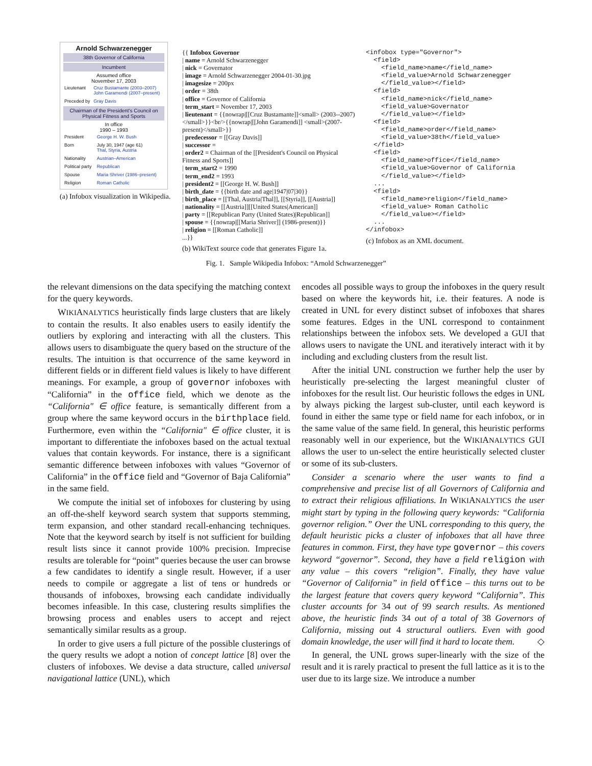Arnold Schwarzenegger
38th Governor of California
Incumbent
Assumed office
November 17, 2003
| Lieutenant | Cruz Bustamante (2003–2007) John Garamendi (2007–present) |
| Preceded by | Gray Davis |
Chairman of the President's Council on Physical Fitness and Sports
In office
1990 – 1993
| President | George H. W. Bush |
| Born | July 30, 1947 (age 61) Thal, Styria, Austria |
| Nationality | Austrian–American |
| Political party | Republican |
| Spouse | Maria Shriver (1986–present) |
| Religion | Roman Catholic |
(a) Infobox visualization in Wikipedia.
{{ Infobox Governor
| name = Arnold Schwarzenegger
| nick = Governator
| image = Arnold Schwarzenegger 2004-01-30.jpg
| imagesize = 200px
| order = 38th
| office = Governor of California
| term_start = November 17, 2003
| lieutenant = {{nowrap|[[Cruz Bustamante]]<small> (2003--2007)</small>}}<br/>{{nowrap|[[John Garamendi]] <small>(2007-present)</small>}}
| predecessor = [[Gray Davis]]
| successor =
| order2 = Chairman of the [[President's Council on Physical Fitness and Sports]]
| term_start2 = 1990
| term_end2 = 1993
| president2 = [[George H. W. Bush]]
| birth_date = {{birth date and age|1947|07|30}}
| birth_place = [[Thal, Austria|Thal]], [[Styria]], [[Austria]]
| nationality = [[Austria]][[United States|American]]
| party = [[Republican Party (United States)|Republican]]
| spouse = {{nowrap|[[Maria Shriver]] (1986-present)}}
| religion = [[Roman Catholic]]
...}}
(b) WikiText source code that generates Figure 1a.
<infobox type="Governor"> <field> <field_name>name</field_name> <field_value>Arnold Schwarzenegger </field_value></field> <field> <field_name>nick</field_name> <field_value>Governator </field_value></field> <field> <field_name>order</field_name> <field_value>38th</field_value> </field> <field> <field_name>office</field_name> <field_value>Governor of California </field_value></field> ... <field> <field_name>religion</field_name> <field_value> Roman Catholic </field_value></field> ... </infobox>
(c) Infobox as an XML document.
Fig. 1. Sample Wikipedia Infobox: “Arnold Schwarzenegger”
the relevant dimensions on the data specifying the matching context for the query keywords.
WIKIANALYTICS heuristically finds large clusters that are likely to contain the results. It also enables users to easily identify the outliers by exploring and interacting with all the clusters. This allows users to disambiguate the query based on the structure of the results. The intuition is that occurrence of the same keyword in different fields or in different field values is likely to have different meanings. For example, a group of governor infoboxes with “California” in the office field, which we denote as the “California″ ∈ office feature, is semantically different from a group where the same keyword occurs in the birthplace field. Furthermore, even within the “California″ ∈ office cluster, it is important to differentiate the infoboxes based on the actual textual values that contain keywords. For instance, there is a significant semantic difference between infoboxes with values “Governor of California” in the office field and “Governor of Baja California” in the same field.
We compute the initial set of infoboxes for clustering by using an off-the-shelf keyword search system that supports stemming, term expansion, and other standard recall-enhancing techniques. Note that the keyword search by itself is not sufficient for building result lists since it cannot provide 100% precision. Imprecise results are tolerable for “point” queries because the user can browse a few candidates to identify a single result. However, if a user needs to compile or aggregate a list of tens or hundreds or thousands of infoboxes, browsing each candidate individually becomes infeasible. In this case, clustering results simplifies the browsing process and enables users to accept and reject semantically similar results as a group.
In order to give users a full picture of the possible clusterings of the query results we adopt a notion of concept lattice [8] over the clusters of infoboxes. We devise a data structure, called universal navigational lattice (UNL), which
encodes all possible ways to group the infoboxes in the query result based on where the keywords hit, i.e. their features. A node is created in UNL for every distinct subset of infoboxes that shares some features. Edges in the UNL correspond to containment relationships between the infobox sets. We developed a GUI that allows users to navigate the UNL and iteratively interact with it by including and excluding clusters from the result list.
After the initial UNL construction we further help the user by heuristically pre-selecting the largest meaningful cluster of infoboxes for the result list. Our heuristic follows the edges in UNL by always picking the largest sub-cluster, until each keyword is found in either the same type or field name for each infobox, or in the same value of the same field. In general, this heuristic performs reasonably well in our experience, but the WIKIANALYTICS GUI allows the user to un-select the entire heuristically selected cluster or some of its sub-clusters.
Consider a scenario where the user wants to find a comprehensive and precise list of all Governors of California and to extract their religious affiliations. In WIKIANALYTICS the user might start by typing in the following query keywords: “California governor religion.” Over the UNL corresponding to this query, the default heuristic picks a cluster of infoboxes that all have three features in common. First, they have type governor – this covers keyword “governor”. Second, they have a field religion with any value – this covers “religion”. Finally, they have value “Governor of California” in field office – this turns out to be the largest feature that covers query keyword “California”. This cluster accounts for 34 out of 99 search results. As mentioned above, the heuristic finds 34 out of a total of 38 Governors of California, missing out 4 structural outliers. Even with good domain knowledge, the user will find it hard to locate them. ◇
In general, the UNL grows super-linearly with the size of the result and it is rarely practical to present the full lattice as it is to the user due to its large size. We introduce a number